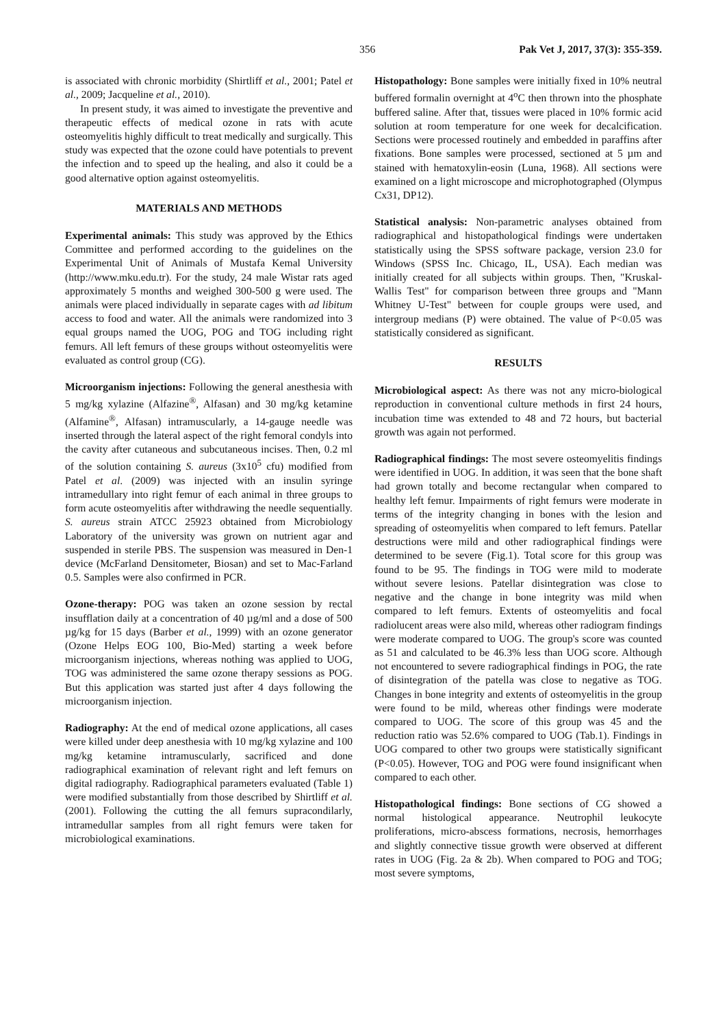356 Pak Vet J, 2017, 37(3): 355-359.
is associated with chronic morbidity (Shirtliff et al., 2001; Patel et al., 2009; Jacqueline et al., 2010).
In present study, it was aimed to investigate the preventive and therapeutic effects of medical ozone in rats with acute osteomyelitis highly difficult to treat medically and surgically. This study was expected that the ozone could have potentials to prevent the infection and to speed up the healing, and also it could be a good alternative option against osteomyelitis.
MATERIALS AND METHODS
Experimental animals: This study was approved by the Ethics Committee and performed according to the guidelines on the Experimental Unit of Animals of Mustafa Kemal University (http://www.mku.edu.tr). For the study, 24 male Wistar rats aged approximately 5 months and weighed 300-500 g were used. The animals were placed individually in separate cages with ad libitum access to food and water. All the animals were randomized into 3 equal groups named the UOG, POG and TOG including right femurs. All left femurs of these groups without osteomyelitis were evaluated as control group (CG).
Microorganism injections: Following the general anesthesia with 5 mg/kg xylazine (Alfazine<sup>®</sup>, Alfasan) and 30 mg/kg ketamine (Alfamine<sup>®</sup>, Alfasan) intramuscularly, a 14-gauge needle was inserted through the lateral aspect of the right femoral condyls into the cavity after cutaneous and subcutaneous incises. Then, 0.2 ml of the solution containing S. aureus (3x10<sup>5</sup> cfu) modified from Patel et al. (2009) was injected with an insulin syringe intramedullary into right femur of each animal in three groups to form acute osteomyelitis after withdrawing the needle sequentially. S. aureus strain ATCC 25923 obtained from Microbiology Laboratory of the university was grown on nutrient agar and suspended in sterile PBS. The suspension was measured in Den-1 device (McFarland Densitometer, Biosan) and set to Mac-Farland 0.5. Samples were also confirmed in PCR.
Ozone-therapy: POG was taken an ozone session by rectal insufflation daily at a concentration of 40 µg/ml and a dose of 500 µg/kg for 15 days (Barber et al., 1999) with an ozone generator (Ozone Helps EOG 100, Bio-Med) starting a week before microorganism injections, whereas nothing was applied to UOG, TOG was administered the same ozone therapy sessions as POG. But this application was started just after 4 days following the microorganism injection.
Radiography: At the end of medical ozone applications, all cases were killed under deep anesthesia with 10 mg/kg xylazine and 100 mg/kg ketamine intramuscularly, sacrificed and done radiographical examination of relevant right and left femurs on digital radiography. Radiographical parameters evaluated (Table 1) were modified substantially from those described by Shirtliff et al. (2001). Following the cutting the all femurs supracondilarly, intramedullar samples from all right femurs were taken for microbiological examinations.
Histopathology: Bone samples were initially fixed in 10% neutral buffered formalin overnight at 4<sup>o</sup>C then thrown into the phosphate buffered saline. After that, tissues were placed in 10% formic acid solution at room temperature for one week for decalcification. Sections were processed routinely and embedded in paraffins after fixations. Bone samples were processed, sectioned at 5 µm and stained with hematoxylin-eosin (Luna, 1968). All sections were examined on a light microscope and microphotographed (Olympus Cx31, DP12).
Statistical analysis: Non-parametric analyses obtained from radiographical and histopathological findings were undertaken statistically using the SPSS software package, version 23.0 for Windows (SPSS Inc. Chicago, IL, USA). Each median was initially created for all subjects within groups. Then, "Kruskal-Wallis Test" for comparison between three groups and "Mann Whitney U-Test" between for couple groups were used, and intergroup medians (P) were obtained. The value of P<0.05 was statistically considered as significant.
RESULTS
Microbiological aspect: As there was not any micro-biological reproduction in conventional culture methods in first 24 hours, incubation time was extended to 48 and 72 hours, but bacterial growth was again not performed.
Radiographical findings: The most severe osteomyelitis findings were identified in UOG. In addition, it was seen that the bone shaft had grown totally and become rectangular when compared to healthy left femur. Impairments of right femurs were moderate in terms of the integrity changing in bones with the lesion and spreading of osteomyelitis when compared to left femurs. Patellar destructions were mild and other radiographical findings were determined to be severe (Fig.1). Total score for this group was found to be 95. The findings in TOG were mild to moderate without severe lesions. Patellar disintegration was close to negative and the change in bone integrity was mild when compared to left femurs. Extents of osteomyelitis and focal radiolucent areas were also mild, whereas other radiogram findings were moderate compared to UOG. The group's score was counted as 51 and calculated to be 46.3% less than UOG score. Although not encountered to severe radiographical findings in POG, the rate of disintegration of the patella was close to negative as TOG. Changes in bone integrity and extents of osteomyelitis in the group were found to be mild, whereas other findings were moderate compared to UOG. The score of this group was 45 and the reduction ratio was 52.6% compared to UOG (Tab.1). Findings in UOG compared to other two groups were statistically significant (P<0.05). However, TOG and POG were found insignificant when compared to each other.
Histopathological findings: Bone sections of CG showed a normal histological appearance. Neutrophil leukocyte proliferations, micro-abscess formations, necrosis, hemorrhages and slightly connective tissue growth were observed at different rates in UOG (Fig. 2a & 2b). When compared to POG and TOG; most severe symptoms,